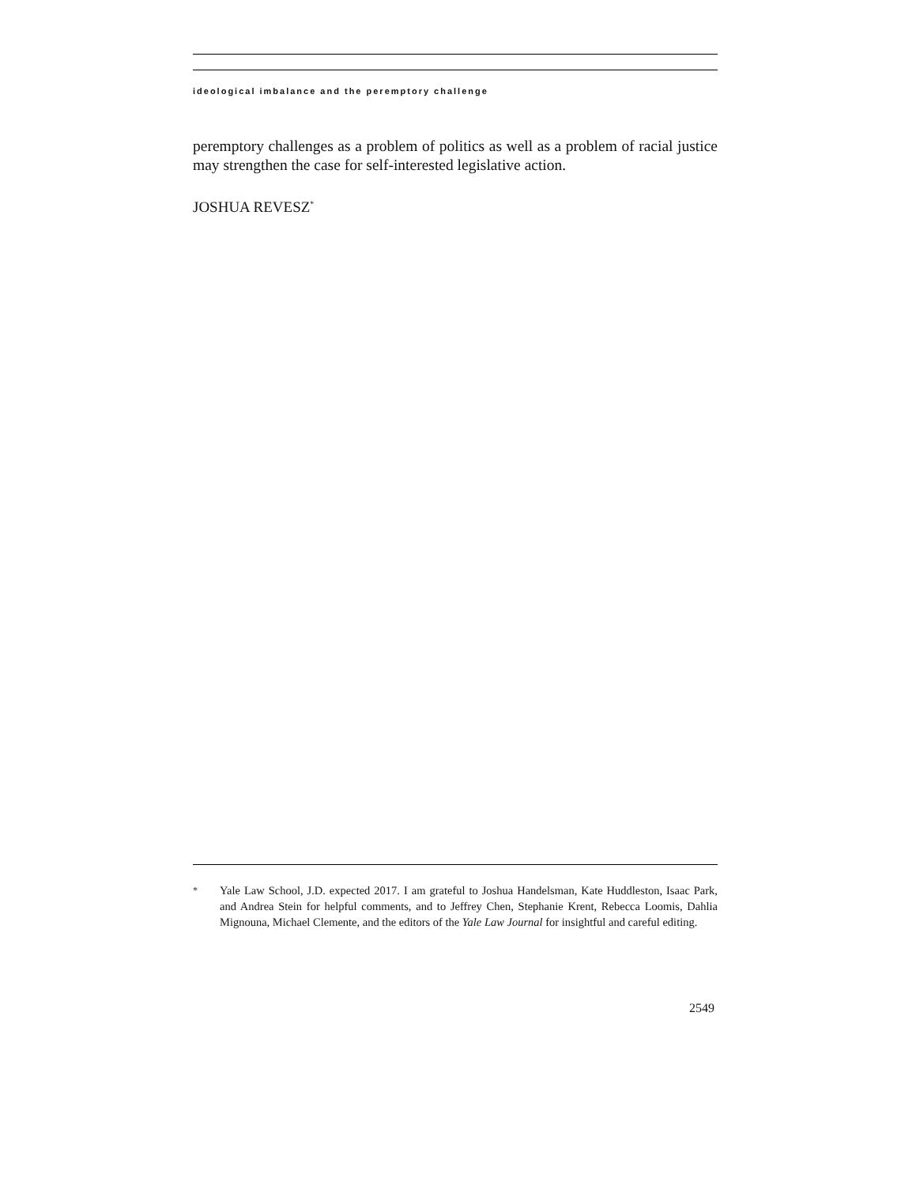ideological imbalance and the peremptory challenge
peremptory challenges as a problem of politics as well as a problem of racial justice may strengthen the case for self-interested legislative action.
JOSHUA REVESZ<sup>*</sup>
<sup>*</sup> Yale Law School, J.D. expected 2017. I am grateful to Joshua Handelsman, Kate Huddleston, Isaac Park, and Andrea Stein for helpful comments, and to Jeffrey Chen, Stephanie Krent, Rebecca Loomis, Dahlia Mignouna, Michael Clemente, and the editors of the Yale Law Journal for insightful and careful editing.
2549